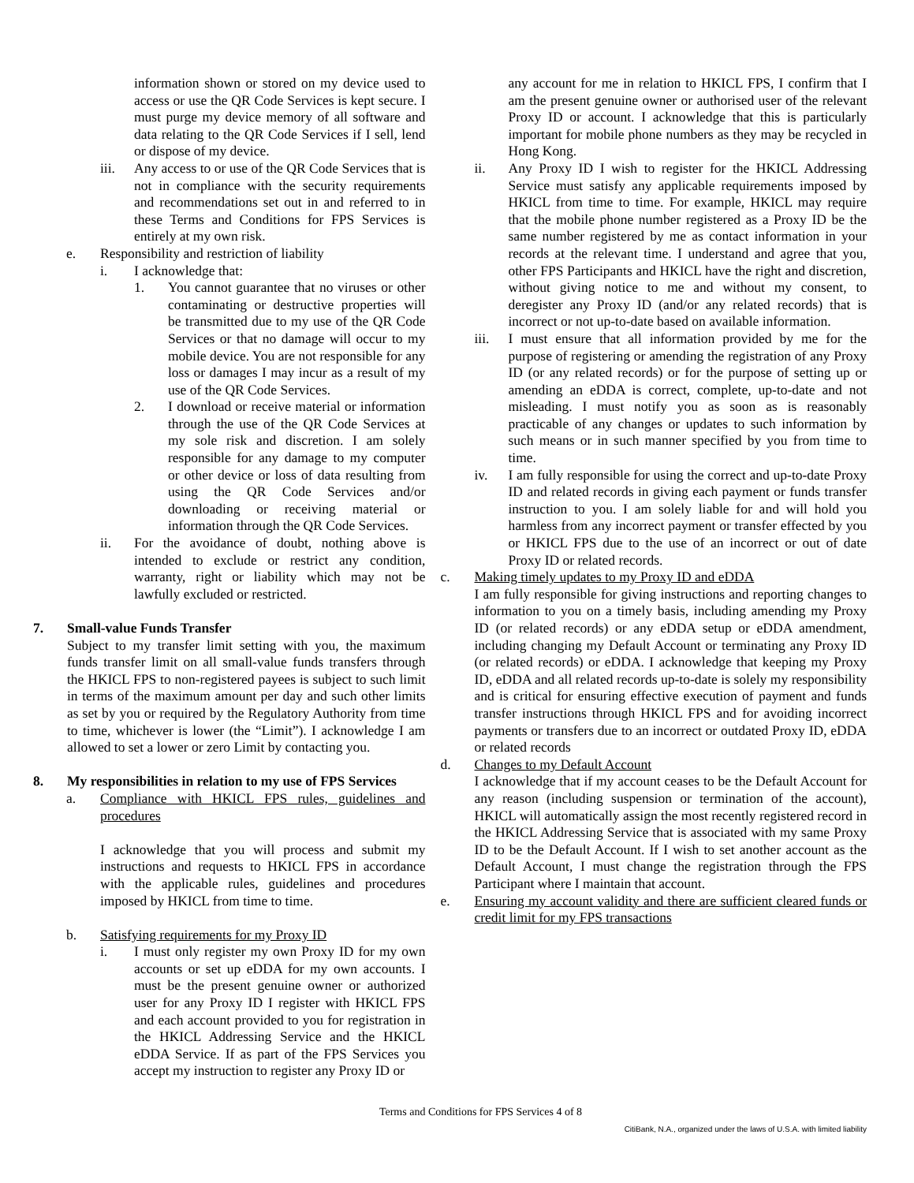information shown or stored on my device used to access or use the QR Code Services is kept secure. I must purge my device memory of all software and data relating to the QR Code Services if I sell, lend or dispose of my device.
iii. Any access to or use of the QR Code Services that is not in compliance with the security requirements and recommendations set out in and referred to in these Terms and Conditions for FPS Services is entirely at my own risk.
e. Responsibility and restriction of liability
i. I acknowledge that:
1. You cannot guarantee that no viruses or other contaminating or destructive properties will be transmitted due to my use of the QR Code Services or that no damage will occur to my mobile device. You are not responsible for any loss or damages I may incur as a result of my use of the QR Code Services.
2. I download or receive material or information through the use of the QR Code Services at my sole risk and discretion. I am solely responsible for any damage to my computer or other device or loss of data resulting from using the QR Code Services and/or downloading or receiving material or information through the QR Code Services.
ii. For the avoidance of doubt, nothing above is intended to exclude or restrict any condition, warranty, right or liability which may not be lawfully excluded or restricted.
7. Small-value Funds Transfer
Subject to my transfer limit setting with you, the maximum funds transfer limit on all small-value funds transfers through the HKICL FPS to non-registered payees is subject to such limit in terms of the maximum amount per day and such other limits as set by you or required by the Regulatory Authority from time to time, whichever is lower (the “Limit”). I acknowledge I am allowed to set a lower or zero Limit by contacting you.
8. My responsibilities in relation to my use of FPS Services
a. Compliance with HKICL FPS rules, guidelines and procedures
I acknowledge that you will process and submit my instructions and requests to HKICL FPS in accordance with the applicable rules, guidelines and procedures imposed by HKICL from time to time.
b. Satisfying requirements for my Proxy ID
i. I must only register my own Proxy ID for my own accounts or set up eDDA for my own accounts. I must be the present genuine owner or authorized user for any Proxy ID I register with HKICL FPS and each account provided to you for registration in the HKICL Addressing Service and the HKICL eDDA Service. If as part of the FPS Services you accept my instruction to register any Proxy ID or
any account for me in relation to HKICL FPS, I confirm that I am the present genuine owner or authorised user of the relevant Proxy ID or account. I acknowledge that this is particularly important for mobile phone numbers as they may be recycled in Hong Kong.
ii. Any Proxy ID I wish to register for the HKICL Addressing Service must satisfy any applicable requirements imposed by HKICL from time to time. For example, HKICL may require that the mobile phone number registered as a Proxy ID be the same number registered by me as contact information in your records at the relevant time. I understand and agree that you, other FPS Participants and HKICL have the right and discretion, without giving notice to me and without my consent, to deregister any Proxy ID (and/or any related records) that is incorrect or not up-to-date based on available information.
iii. I must ensure that all information provided by me for the purpose of registering or amending the registration of any Proxy ID (or any related records) or for the purpose of setting up or amending an eDDA is correct, complete, up-to-date and not misleading. I must notify you as soon as is reasonably practicable of any changes or updates to such information by such means or in such manner specified by you from time to time.
iv. I am fully responsible for using the correct and up-to-date Proxy ID and related records in giving each payment or funds transfer instruction to you. I am solely liable for and will hold you harmless from any incorrect payment or transfer effected by you or HKICL FPS due to the use of an incorrect or out of date Proxy ID or related records.
c. Making timely updates to my Proxy ID and eDDA
I am fully responsible for giving instructions and reporting changes to information to you on a timely basis, including amending my Proxy ID (or related records) or any eDDA setup or eDDA amendment, including changing my Default Account or terminating any Proxy ID (or related records) or eDDA. I acknowledge that keeping my Proxy ID, eDDA and all related records up-to-date is solely my responsibility and is critical for ensuring effective execution of payment and funds transfer instructions through HKICL FPS and for avoiding incorrect payments or transfers due to an incorrect or outdated Proxy ID, eDDA or related records
d. Changes to my Default Account
I acknowledge that if my account ceases to be the Default Account for any reason (including suspension or termination of the account), HKICL will automatically assign the most recently registered record in the HKICL Addressing Service that is associated with my same Proxy ID to be the Default Account. If I wish to set another account as the Default Account, I must change the registration through the FPS Participant where I maintain that account.
e. Ensuring my account validity and there are sufficient cleared funds or credit limit for my FPS transactions
Terms and Conditions for FPS Services 4 of 8
CitiBank, N.A., organized under the laws of U.S.A. with limited liability